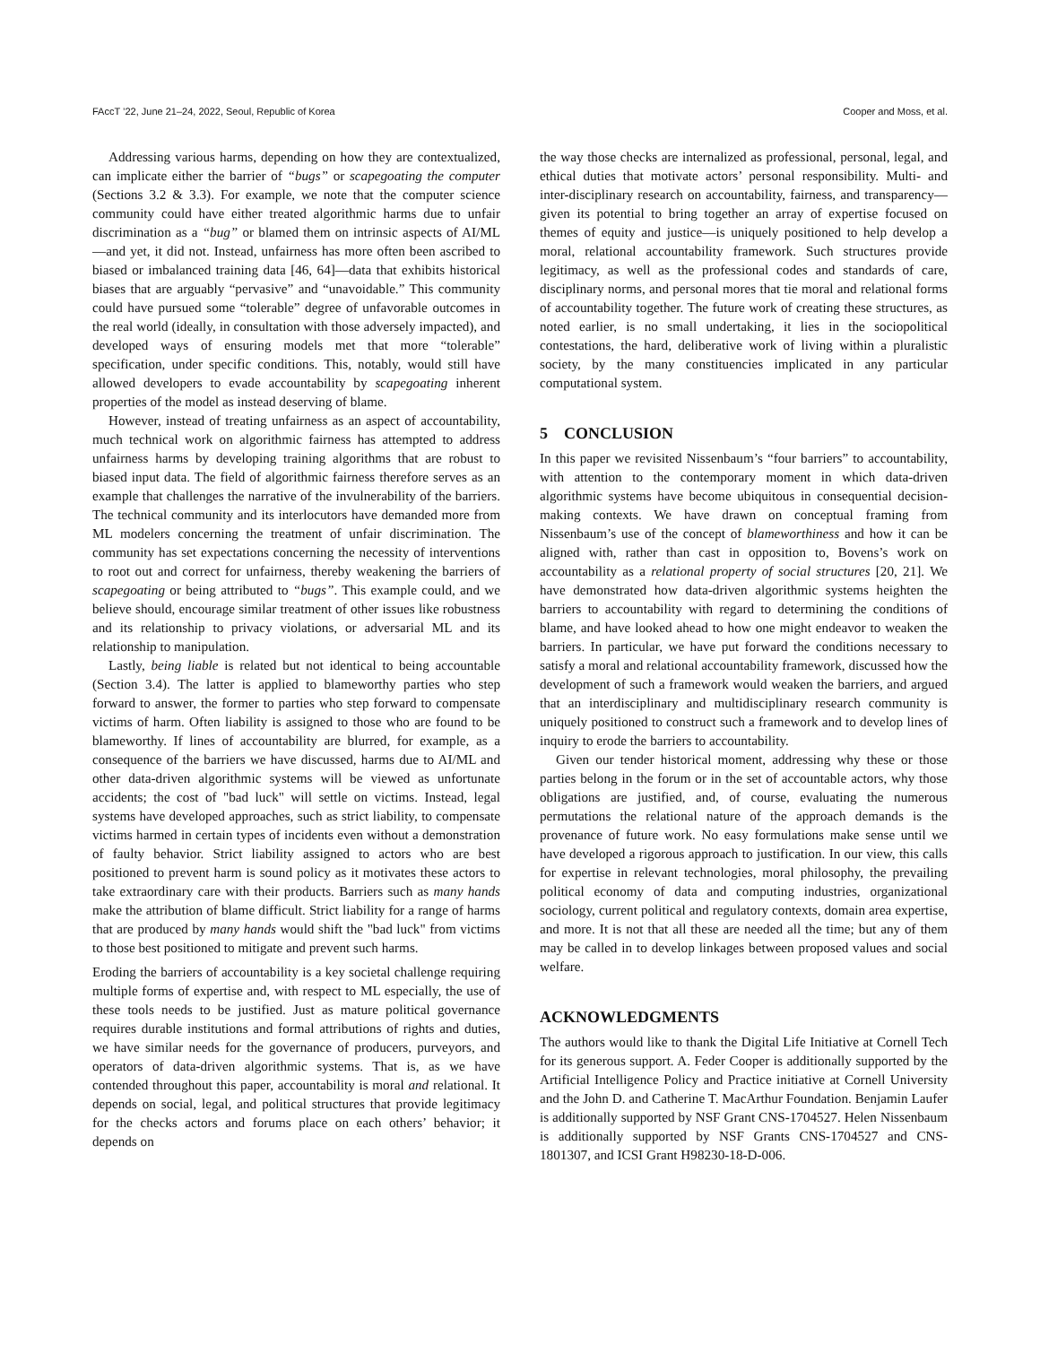FAccT ’22, June 21–24, 2022, Seoul, Republic of Korea Cooper and Moss, et al.
Addressing various harms, depending on how they are contextualized, can implicate either the barrier of “bugs” or scapegoating the computer (Sections 3.2 & 3.3). For example, we note that the computer science community could have either treated algorithmic harms due to unfair discrimination as a “bug” or blamed them on intrinsic aspects of AI/ML—and yet, it did not. Instead, unfairness has more often been ascribed to biased or imbalanced training data [46, 64]—data that exhibits historical biases that are arguably “pervasive” and “unavoidable.” This community could have pursued some “tolerable” degree of unfavorable outcomes in the real world (ideally, in consultation with those adversely impacted), and developed ways of ensuring models met that more “tolerable” specification, under specific conditions. This, notably, would still have allowed developers to evade accountability by scapegoating inherent properties of the model as instead deserving of blame.
However, instead of treating unfairness as an aspect of accountability, much technical work on algorithmic fairness has attempted to address unfairness harms by developing training algorithms that are robust to biased input data. The field of algorithmic fairness therefore serves as an example that challenges the narrative of the invulnerability of the barriers. The technical community and its interlocutors have demanded more from ML modelers concerning the treatment of unfair discrimination. The community has set expectations concerning the necessity of interventions to root out and correct for unfairness, thereby weakening the barriers of scapegoating or being attributed to “bugs”. This example could, and we believe should, encourage similar treatment of other issues like robustness and its relationship to privacy violations, or adversarial ML and its relationship to manipulation.
Lastly, being liable is related but not identical to being accountable (Section 3.4). The latter is applied to blameworthy parties who step forward to answer, the former to parties who step forward to compensate victims of harm. Often liability is assigned to those who are found to be blameworthy. If lines of accountability are blurred, for example, as a consequence of the barriers we have discussed, harms due to AI/ML and other data-driven algorithmic systems will be viewed as unfortunate accidents; the cost of "bad luck" will settle on victims. Instead, legal systems have developed approaches, such as strict liability, to compensate victims harmed in certain types of incidents even without a demonstration of faulty behavior. Strict liability assigned to actors who are best positioned to prevent harm is sound policy as it motivates these actors to take extraordinary care with their products. Barriers such as many hands make the attribution of blame difficult. Strict liability for a range of harms that are produced by many hands would shift the "bad luck" from victims to those best positioned to mitigate and prevent such harms.
Eroding the barriers of accountability is a key societal challenge requiring multiple forms of expertise and, with respect to ML especially, the use of these tools needs to be justified. Just as mature political governance requires durable institutions and formal attributions of rights and duties, we have similar needs for the governance of producers, purveyors, and operators of data-driven algorithmic systems. That is, as we have contended throughout this paper, accountability is moral and relational. It depends on social, legal, and political structures that provide legitimacy for the checks actors and forums place on each others’ behavior; it depends on
the way those checks are internalized as professional, personal, legal, and ethical duties that motivate actors’ personal responsibility. Multi- and inter-disciplinary research on accountability, fairness, and transparency—given its potential to bring together an array of expertise focused on themes of equity and justice—is uniquely positioned to help develop a moral, relational accountability framework. Such structures provide legitimacy, as well as the professional codes and standards of care, disciplinary norms, and personal mores that tie moral and relational forms of accountability together. The future work of creating these structures, as noted earlier, is no small undertaking, it lies in the sociopolitical contestations, the hard, deliberative work of living within a pluralistic society, by the many constituencies implicated in any particular computational system.
5 CONCLUSION
In this paper we revisited Nissenbaum’s “four barriers” to accountability, with attention to the contemporary moment in which data-driven algorithmic systems have become ubiquitous in consequential decision-making contexts. We have drawn on conceptual framing from Nissenbaum’s use of the concept of blameworthiness and how it can be aligned with, rather than cast in opposition to, Bovens’s work on accountability as a relational property of social structures [20, 21]. We have demonstrated how data-driven algorithmic systems heighten the barriers to accountability with regard to determining the conditions of blame, and have looked ahead to how one might endeavor to weaken the barriers. In particular, we have put forward the conditions necessary to satisfy a moral and relational accountability framework, discussed how the development of such a framework would weaken the barriers, and argued that an interdisciplinary and multidisciplinary research community is uniquely positioned to construct such a framework and to develop lines of inquiry to erode the barriers to accountability.
Given our tender historical moment, addressing why these or those parties belong in the forum or in the set of accountable actors, why those obligations are justified, and, of course, evaluating the numerous permutations the relational nature of the approach demands is the provenance of future work. No easy formulations make sense until we have developed a rigorous approach to justification. In our view, this calls for expertise in relevant technologies, moral philosophy, the prevailing political economy of data and computing industries, organizational sociology, current political and regulatory contexts, domain area expertise, and more. It is not that all these are needed all the time; but any of them may be called in to develop linkages between proposed values and social welfare.
ACKNOWLEDGMENTS
The authors would like to thank the Digital Life Initiative at Cornell Tech for its generous support. A. Feder Cooper is additionally supported by the Artificial Intelligence Policy and Practice initiative at Cornell University and the John D. and Catherine T. MacArthur Foundation. Benjamin Laufer is additionally supported by NSF Grant CNS-1704527. Helen Nissenbaum is additionally supported by NSF Grants CNS-1704527 and CNS-1801307, and ICSI Grant H98230-18-D-006.